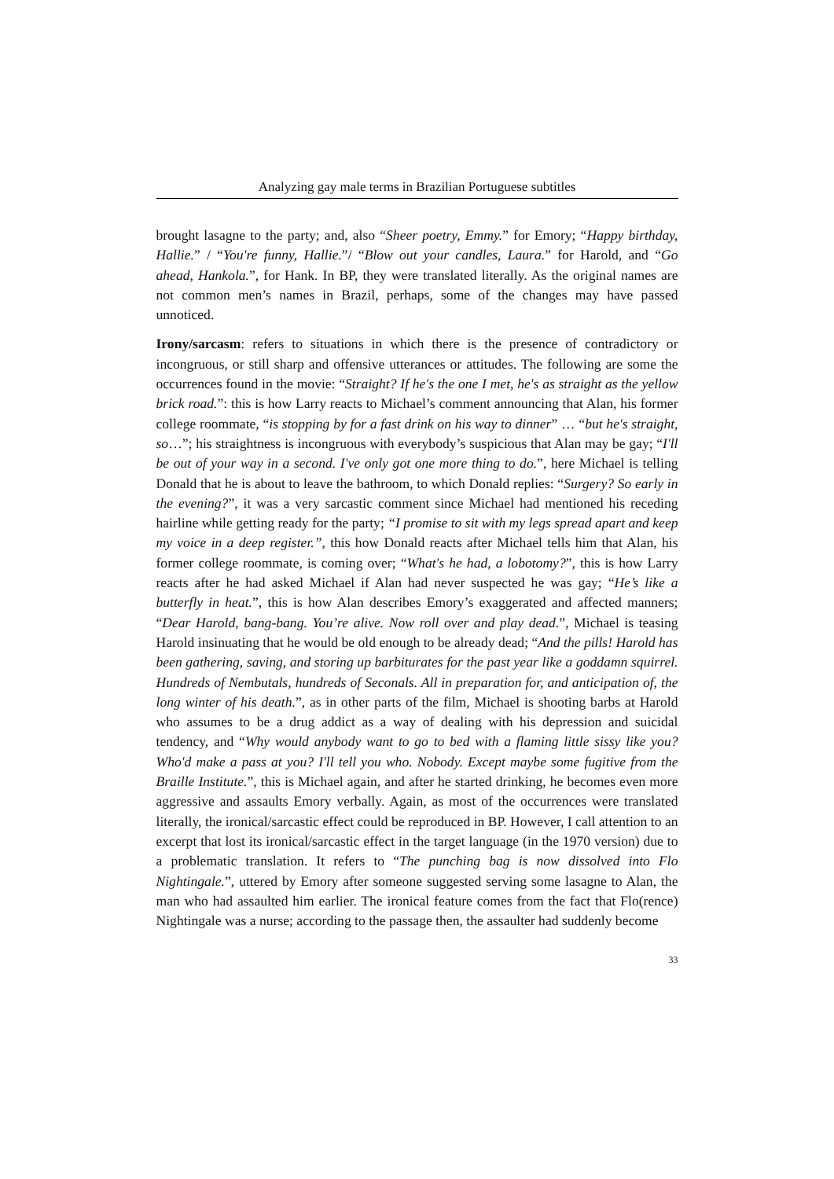Analyzing gay male terms in Brazilian Portuguese subtitles
brought lasagne to the party; and, also “Sheer poetry, Emmy.” for Emory; “Happy birthday, Hallie.” / “You're funny, Hallie.”/ “Blow out your candles, Laura.” for Harold, and “Go ahead, Hankola.”, for Hank. In BP, they were translated literally. As the original names are not common men’s names in Brazil, perhaps, some of the changes may have passed unnoticed.
Irony/sarcasm: refers to situations in which there is the presence of contradictory or incongruous, or still sharp and offensive utterances or attitudes. The following are some the occurrences found in the movie: “Straight? If he's the one I met, he's as straight as the yellow brick road.”: this is how Larry reacts to Michael’s comment announcing that Alan, his former college roommate, “is stopping by for a fast drink on his way to dinner” … “but he's straight, so…”; his straightness is incongruous with everybody’s suspicious that Alan may be gay; “I'll be out of your way in a second. I've only got one more thing to do.”, here Michael is telling Donald that he is about to leave the bathroom, to which Donald replies: “Surgery? So early in the evening?”, it was a very sarcastic comment since Michael had mentioned his receding hairline while getting ready for the party; “I promise to sit with my legs spread apart and keep my voice in a deep register.”, this how Donald reacts after Michael tells him that Alan, his former college roommate, is coming over; “What's he had, a lobotomy?”, this is how Larry reacts after he had asked Michael if Alan had never suspected he was gay; “He’s like a butterfly in heat.”, this is how Alan describes Emory’s exaggerated and affected manners; “Dear Harold, bang-bang. You’re alive. Now roll over and play dead.”, Michael is teasing Harold insinuating that he would be old enough to be already dead; “And the pills! Harold has been gathering, saving, and storing up barbiturates for the past year like a goddamn squirrel. Hundreds of Nembutals, hundreds of Seconals. All in preparation for, and anticipation of, the long winter of his death.”, as in other parts of the film, Michael is shooting barbs at Harold who assumes to be a drug addict as a way of dealing with his depression and suicidal tendency, and “Why would anybody want to go to bed with a flaming little sissy like you? Who'd make a pass at you? I'll tell you who. Nobody. Except maybe some fugitive from the Braille Institute.”, this is Michael again, and after he started drinking, he becomes even more aggressive and assaults Emory verbally. Again, as most of the occurrences were translated literally, the ironical/sarcastic effect could be reproduced in BP. However, I call attention to an excerpt that lost its ironical/sarcastic effect in the target language (in the 1970 version) due to a problematic translation. It refers to “The punching bag is now dissolved into Flo Nightingale.”, uttered by Emory after someone suggested serving some lasagne to Alan, the man who had assaulted him earlier. The ironical feature comes from the fact that Flo(rence) Nightingale was a nurse; according to the passage then, the assaulter had suddenly become
33